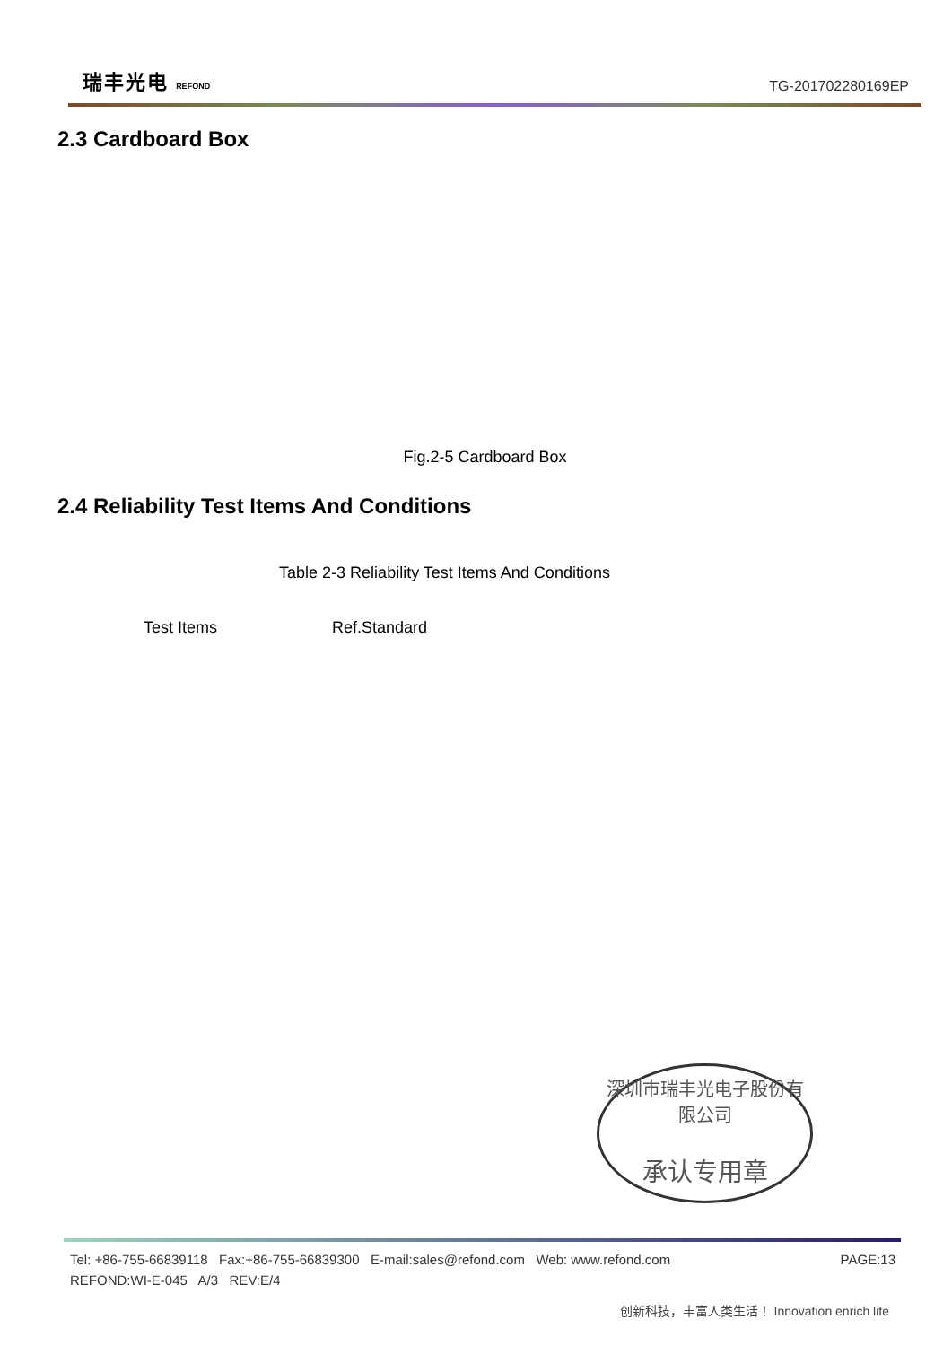瑞丰光电 REFOND
TG-201702280169EP
2.3 Cardboard Box
Fig.2-5 Cardboard Box
2.4 Reliability Test Items And Conditions
Table 2-3 Reliability Test Items And Conditions
| Test Items | Ref.Standard |
深圳市瑞丰光电子股份有限公司
承认专用章
PAGE:13 Tel: +86-755-66839118 Fax:+86-755-66839300 E-mail:sales@refond.com Web: www.refond.com
REFOND:WI-E-045 A/3 REV:E/4
创新科技，丰富人类生活！ Innovation enrich life